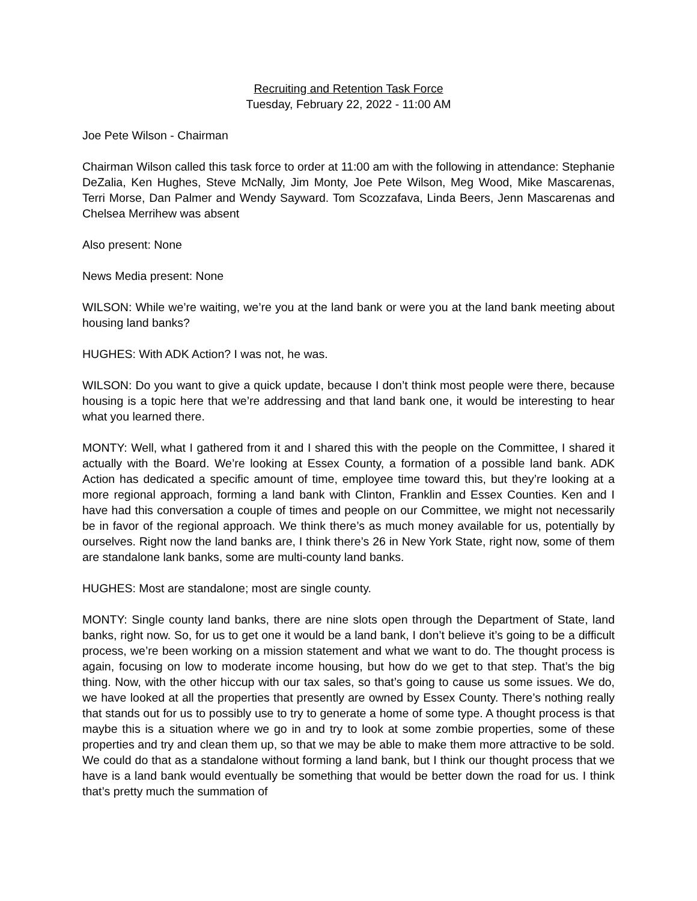Recruiting and Retention Task Force
Tuesday, February 22, 2022 - 11:00 AM
Joe Pete Wilson - Chairman
Chairman Wilson called this task force to order at 11:00 am with the following in attendance: Stephanie DeZalia, Ken Hughes, Steve McNally, Jim Monty, Joe Pete Wilson, Meg Wood, Mike Mascarenas, Terri Morse, Dan Palmer and Wendy Sayward. Tom Scozzafava, Linda Beers, Jenn Mascarenas and Chelsea Merrihew was absent
Also present: None
News Media present: None
WILSON: While we’re waiting, we’re you at the land bank or were you at the land bank meeting about housing land banks?
HUGHES: With ADK Action? I was not, he was.
WILSON: Do you want to give a quick update, because I don’t think most people were there, because housing is a topic here that we’re addressing and that land bank one, it would be interesting to hear what you learned there.
MONTY: Well, what I gathered from it and I shared this with the people on the Committee, I shared it actually with the Board. We’re looking at Essex County, a formation of a possible land bank. ADK Action has dedicated a specific amount of time, employee time toward this, but they’re looking at a more regional approach, forming a land bank with Clinton, Franklin and Essex Counties. Ken and I have had this conversation a couple of times and people on our Committee, we might not necessarily be in favor of the regional approach. We think there’s as much money available for us, potentially by ourselves. Right now the land banks are, I think there’s 26 in New York State, right now, some of them are standalone lank banks, some are multi-county land banks.
HUGHES: Most are standalone; most are single county.
MONTY: Single county land banks, there are nine slots open through the Department of State, land banks, right now. So, for us to get one it would be a land bank, I don’t believe it’s going to be a difficult process, we’re been working on a mission statement and what we want to do. The thought process is again, focusing on low to moderate income housing, but how do we get to that step. That’s the big thing. Now, with the other hiccup with our tax sales, so that’s going to cause us some issues. We do, we have looked at all the properties that presently are owned by Essex County. There’s nothing really that stands out for us to possibly use to try to generate a home of some type. A thought process is that maybe this is a situation where we go in and try to look at some zombie properties, some of these properties and try and clean them up, so that we may be able to make them more attractive to be sold. We could do that as a standalone without forming a land bank, but I think our thought process that we have is a land bank would eventually be something that would be better down the road for us. I think that’s pretty much the summation of